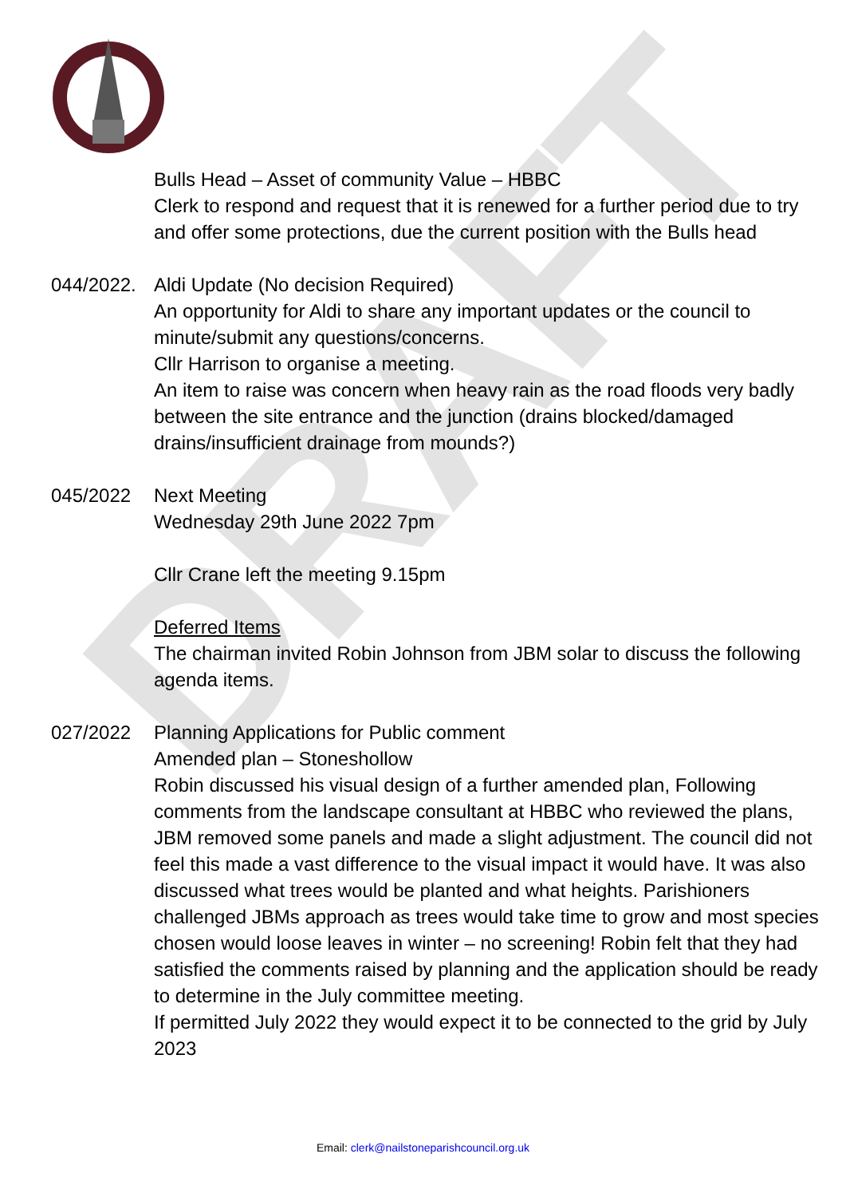DRAFT
Bulls Head – Asset of community Value – HBBC
Clerk to respond and request that it is renewed for a further period due to try and offer some protections, due the current position with the Bulls head
044/2022.
Aldi Update (No decision Required)
An opportunity for Aldi to share any important updates or the council to minute/submit any questions/concerns.
Cllr Harrison to organise a meeting.
An item to raise was concern when heavy rain as the road floods very badly between the site entrance and the junction (drains blocked/damaged drains/insufficient drainage from mounds?)
045/2022 Next Meeting
Wednesday 29th June 2022 7pm
Cllr Crane left the meeting 9.15pm
Deferred Items
The chairman invited Robin Johnson from JBM solar to discuss the following agenda items.
027/2022 Planning Applications for Public comment
Amended plan – Stoneshollow
Robin discussed his visual design of a further amended plan, Following comments from the landscape consultant at HBBC who reviewed the plans, JBM removed some panels and made a slight adjustment. The council did not feel this made a vast difference to the visual impact it would have. It was also discussed what trees would be planted and what heights. Parishioners challenged JBMs approach as trees would take time to grow and most species chosen would loose leaves in winter – no screening! Robin felt that they had satisfied the comments raised by planning and the application should be ready to determine in the July committee meeting.
If permitted July 2022 they would expect it to be connected to the grid by July 2023
Email: clerk@nailstoneparishcouncil.org.uk